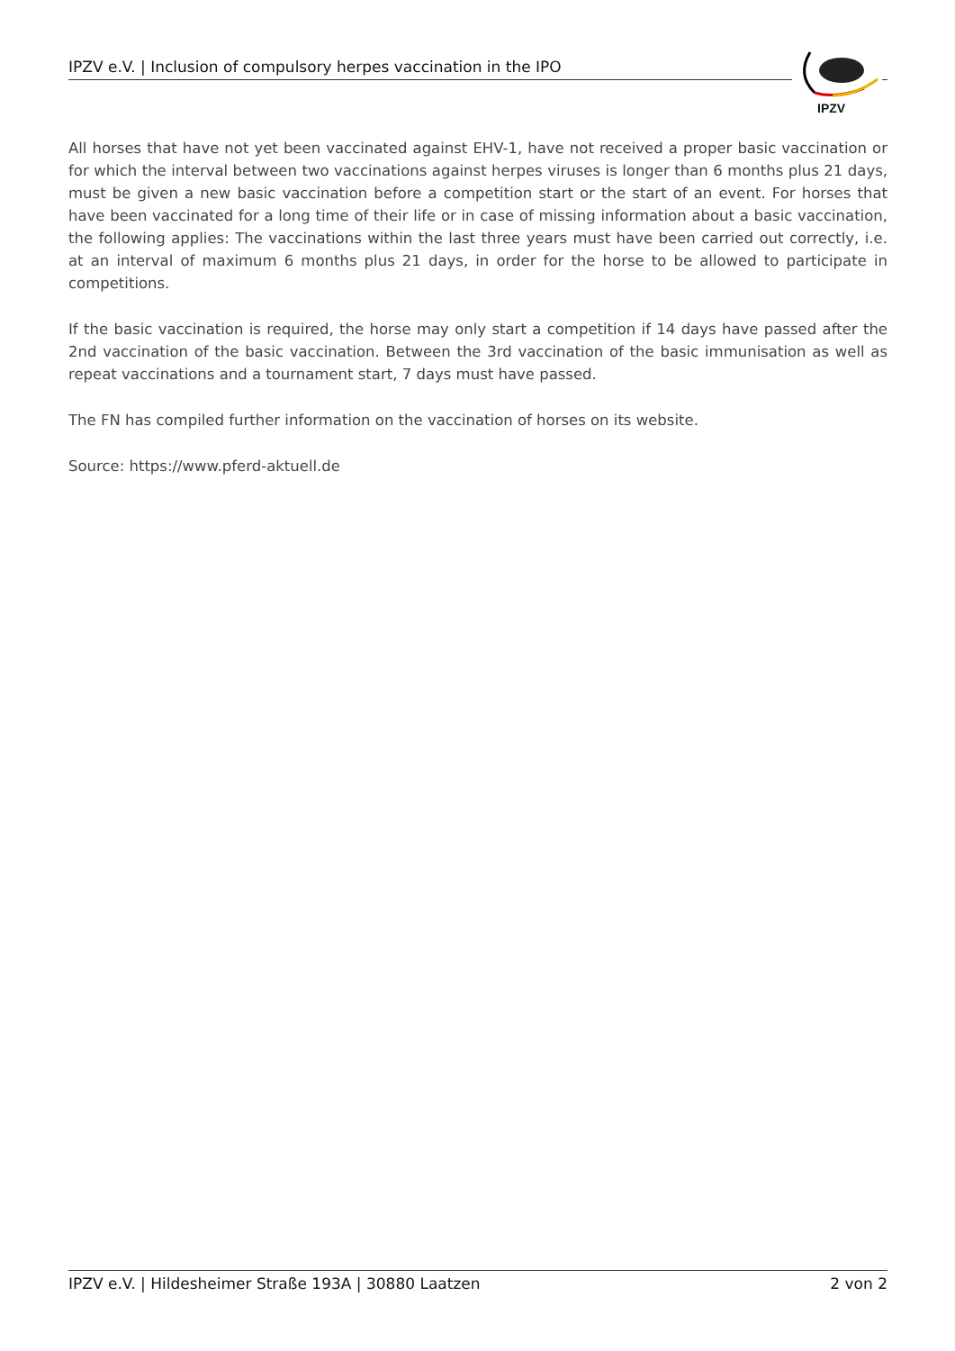IPZV e.V. | Inclusion of compulsory herpes vaccination in the IPO
IPZV
All horses that have not yet been vaccinated against EHV-1, have not received a proper basic vaccination or for which the interval between two vaccinations against herpes viruses is longer than 6 months plus 21 days, must be given a new basic vaccination before a competition start or the start of an event. For horses that have been vaccinated for a long time of their life or in case of missing information about a basic vaccination, the following applies: The vaccinations within the last three years must have been carried out correctly, i.e. at an interval of maximum 6 months plus 21 days, in order for the horse to be allowed to participate in competitions.
If the basic vaccination is required, the horse may only start a competition if 14 days have passed after the 2nd vaccination of the basic vaccination. Between the 3rd vaccination of the basic immunisation as well as repeat vaccinations and a tournament start, 7 days must have passed.
The FN has compiled further information on the vaccination of horses on its website.
Source: https://www.pferd-aktuell.de
IPZV e.V. | Hildesheimer Straße 193A | 30880 Laatzen 2 von 2